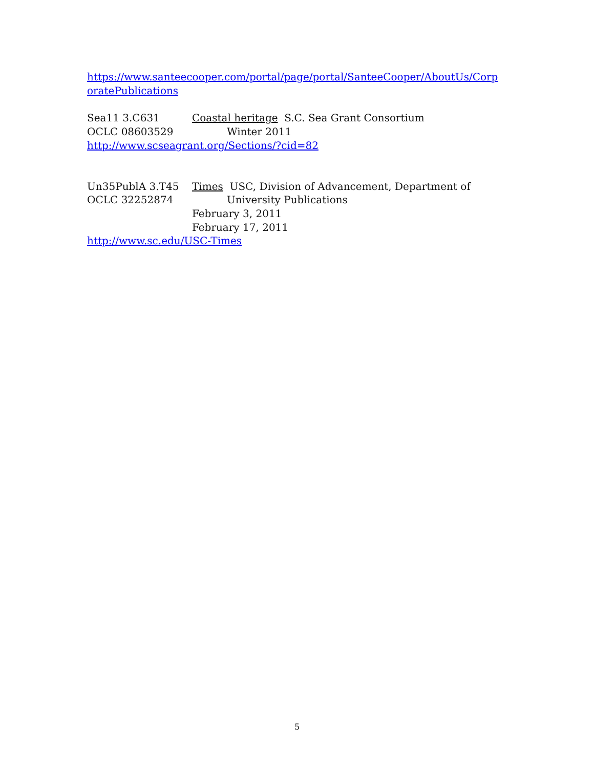https://www.santeecooper.com/portal/page/portal/SanteeCooper/AboutUs/Corp oratePublications
Sea11 3.C631 Coastal heritage S.C. Sea Grant Consortium
OCLC 08603529 Winter 2011
http://www.scseagrant.org/Sections/?cid=82
Un35PublA 3.T45 Times USC, Division of Advancement, Department of
OCLC 32252874 University Publications
February 3, 2011
February 17, 2011
http://www.sc.edu/USC-Times
5